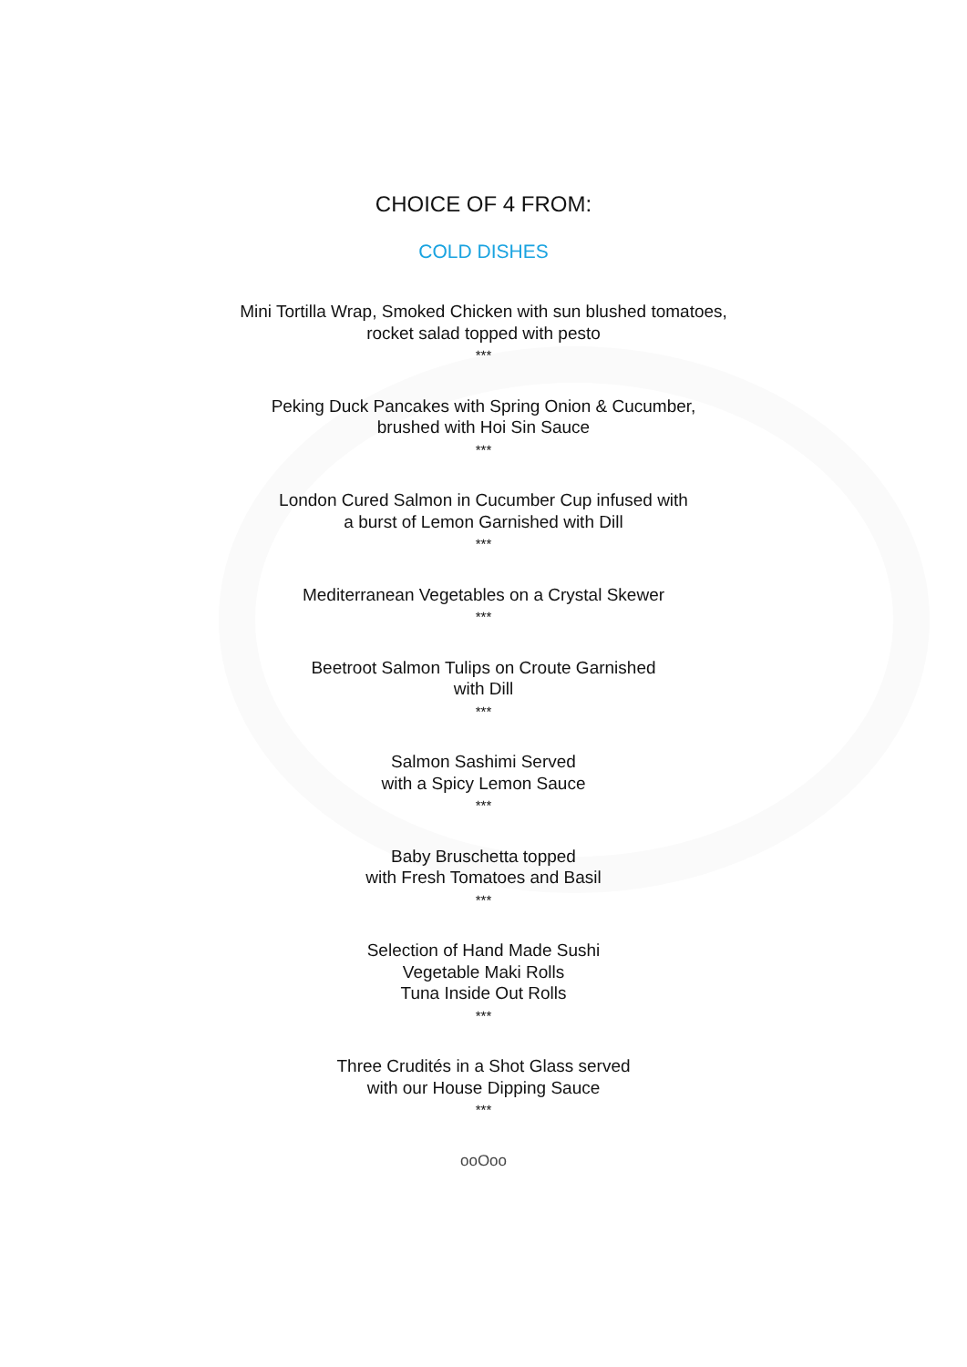CHOICE OF 4 FROM:
COLD DISHES
Mini Tortilla Wrap, Smoked Chicken with sun blushed tomatoes,
rocket salad topped with pesto
***
Peking Duck Pancakes with Spring Onion & Cucumber,
brushed with Hoi Sin Sauce
***
London Cured Salmon in Cucumber Cup infused with
a burst of Lemon Garnished with Dill
***
Mediterranean Vegetables on a Crystal Skewer
***
Beetroot Salmon Tulips on Croute Garnished
with Dill
***
Salmon Sashimi Served
with a Spicy Lemon Sauce
***
Baby Bruschetta topped
with Fresh Tomatoes and Basil
***
Selection of Hand Made Sushi
Vegetable Maki Rolls
Tuna Inside Out Rolls
***
Three Crudités in a Shot Glass served
with our House Dipping Sauce
***
ooOoo